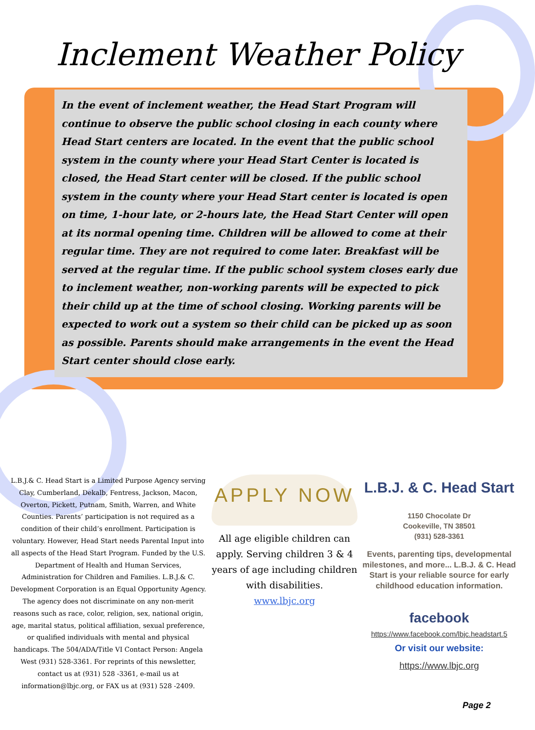Inclement Weather Policy
In the event of inclement weather, the Head Start Program will continue to observe the public school closing in each county where Head Start centers are located. In the event that the public school system in the county where your Head Start Center is located is closed, the Head Start center will be closed. If the public school system in the county where your Head Start center is located is open on time, 1-hour late, or 2-hours late, the Head Start Center will open at its normal opening time. Children will be allowed to come at their regular time. They are not required to come later. Breakfast will be served at the regular time. If the public school system closes early due to inclement weather, non-working parents will be expected to pick their child up at the time of school closing. Working parents will be expected to work out a system so their child can be picked up as soon as possible. Parents should make arrangements in the event the Head Start center should close early.
L.B.J.& C. Head Start is a Limited Purpose Agency serving Clay, Cumberland, Dekalb, Fentress, Jackson, Macon, Overton, Pickett, Putnam, Smith, Warren, and White Counties. Parents’ participation is not required as a condition of their child’s enrollment. Participation is voluntary. However, Head Start needs Parental Input into all aspects of the Head Start Program. Funded by the U.S. Department of Health and Human Services, Administration for Children and Families. L.B.J.& C. Development Corporation is an Equal Opportunity Agency. The agency does not discriminate on any non-merit reasons such as race, color, religion, sex, national origin, age, marital status, political affiliation, sexual preference, or qualified individuals with mental and physical handicaps. The 504/ADA/Title VI Contact Person: Angela West (931) 528-3361. For reprints of this newsletter, contact us at (931) 528 -3361, e-mail us at information@lbjc.org, or FAX us at (931) 528 -2409.
APPLY NOW
All age eligible children can apply. Serving children 3 & 4 years of age including children with disabilities.
www.lbjc.org
L.B.J. & C. Head Start
1150 Chocolate Dr
Cookeville, TN 38501
(931) 528-3361
Events, parenting tips, developmental milestones, and more... L.B.J. & C. Head Start is your reliable source for early childhood education information.
facebook
https://www.facebook.com/lbjc.headstart.5
Or visit our website:
https://www.lbjc.org
Page 2